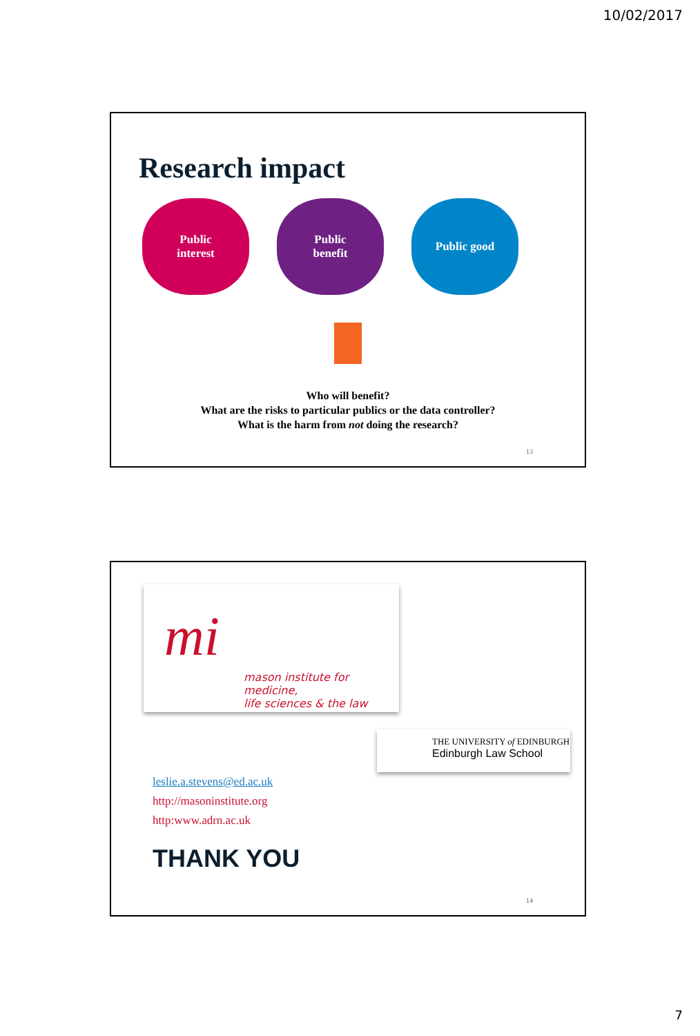10/02/2017
Research impact
Public
interest
Public
benefit
Public good
Who will benefit?
What are the risks to particular publics or the data controller?
What is the harm from not doing the research?
13
mi
mason institute for medicine,
life sciences & the law
THE UNIVERSITY of EDINBURGH
Edinburgh Law School
leslie.a.stevens@ed.ac.uk
http://masoninstitute.org
http:www.adrn.ac.uk
THANK YOU
14
7